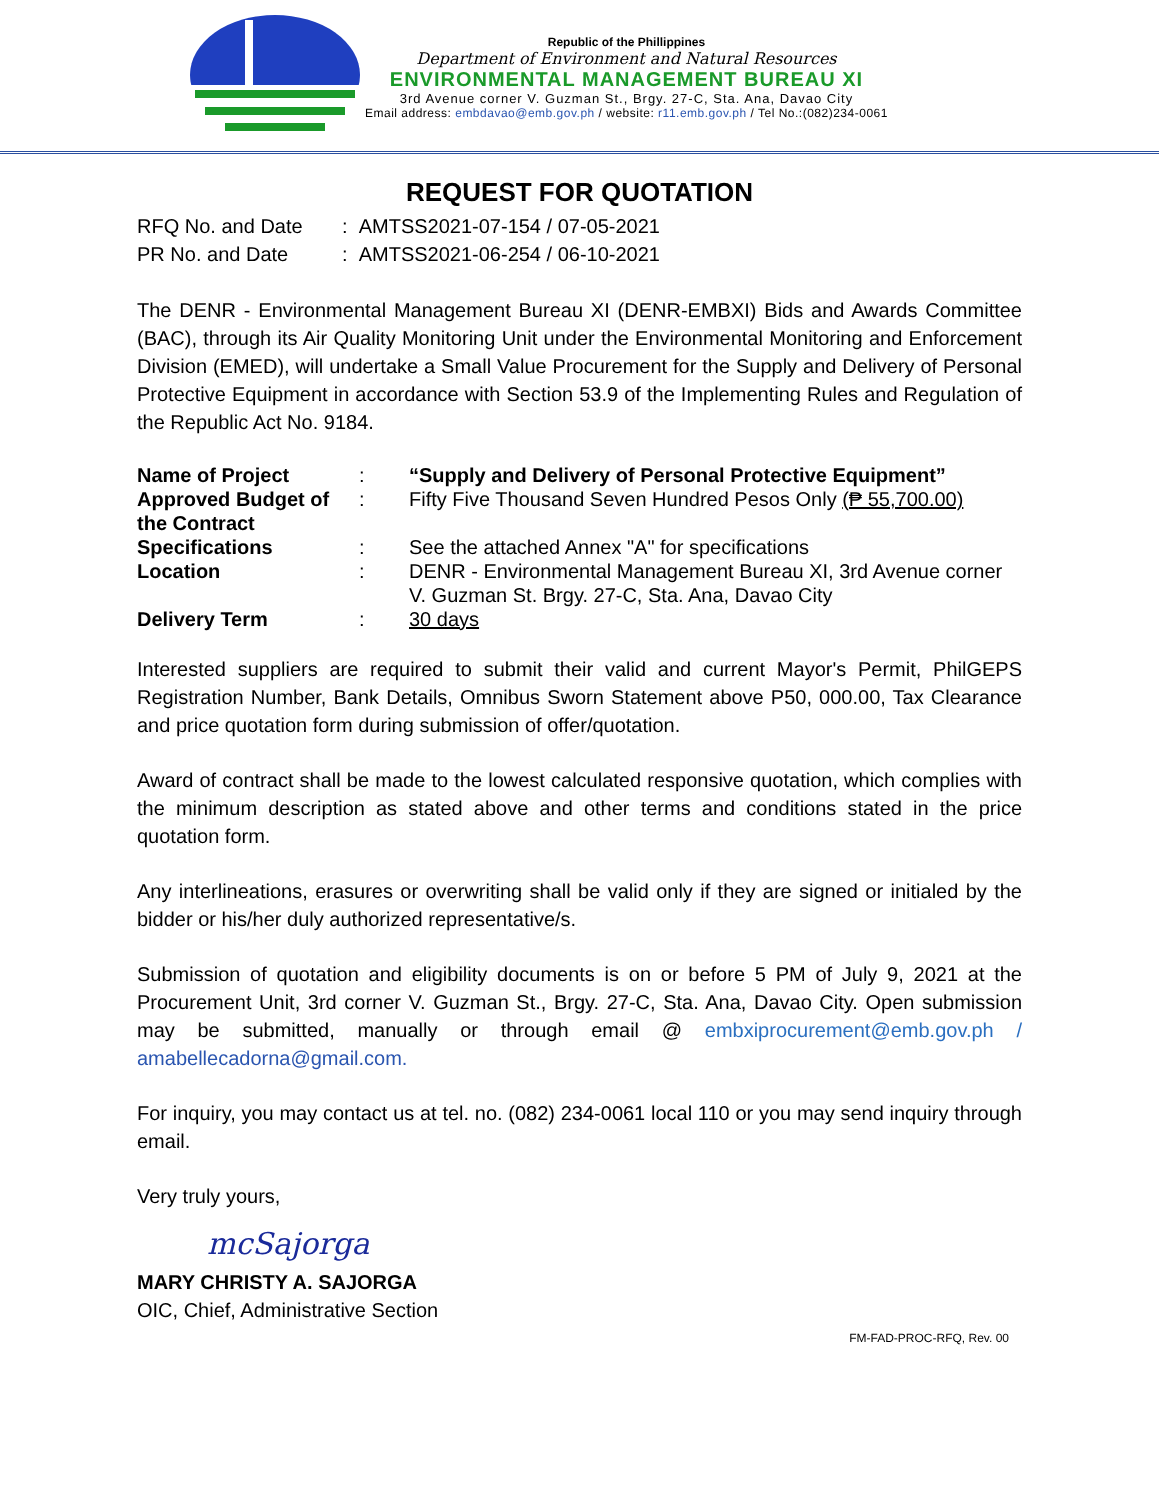Republic of the Phillippines
Department of Environment and Natural Resources
ENVIRONMENTAL MANAGEMENT BUREAU XI
3rd Avenue corner V. Guzman St., Brgy. 27-C, Sta. Ana, Davao City
Email address: embdavao@emb.gov.ph / website: r11.emb.gov.ph / Tel No.:(082)234-0061
REQUEST FOR QUOTATION
RFQ No. and Date
: AMTSS2021-07-154 / 07-05-2021
PR No. and Date
: AMTSS2021-06-254 / 06-10-2021
The DENR - Environmental Management Bureau XI (DENR-EMBXI) Bids and Awards Committee (BAC), through its Air Quality Monitoring Unit under the Environmental Monitoring and Enforcement Division (EMED), will undertake a Small Value Procurement for the Supply and Delivery of Personal Protective Equipment in accordance with Section 53.9 of the Implementing Rules and Regulation of the Republic Act No. 9184.
Name of Project: “Supply and Delivery of Personal Protective Equipment” Approved Budget of the Contract: Fifty Five Thousand Seven Hundred Pesos Only (₱ 55,700.00) Specifications: See the attached Annex "A" for specifications Location: DENR - Environmental Management Bureau XI, 3rd Avenue corner V. Guzman St. Brgy. 27-C, Sta. Ana, Davao City Delivery Term: 30 days
Interested suppliers are required to submit their valid and current Mayor's Permit, PhilGEPS Registration Number, Bank Details, Omnibus Sworn Statement above P50, 000.00, Tax Clearance and price quotation form during submission of offer/quotation.
Award of contract shall be made to the lowest calculated responsive quotation, which complies with the minimum description as stated above and other terms and conditions stated in the price quotation form.
Any interlineations, erasures or overwriting shall be valid only if they are signed or initialed by the bidder or his/her duly authorized representative/s.
Submission of quotation and eligibility documents is on or before 5 PM of July 9, 2021 at the Procurement Unit, 3rd corner V. Guzman St., Brgy. 27-C, Sta. Ana, Davao City. Open submission may be submitted, manually or through email @ embxiprocurement@emb.gov.ph / amabellecadorna@gmail.com.
For inquiry, you may contact us at tel. no. (082) 234-0061 local 110 or you may send inquiry through email.
Very truly yours,
mcSajorga
MARY CHRISTY A. SAJORGA
OIC, Chief, Administrative Section
FM-FAD-PROC-RFQ, Rev. 00